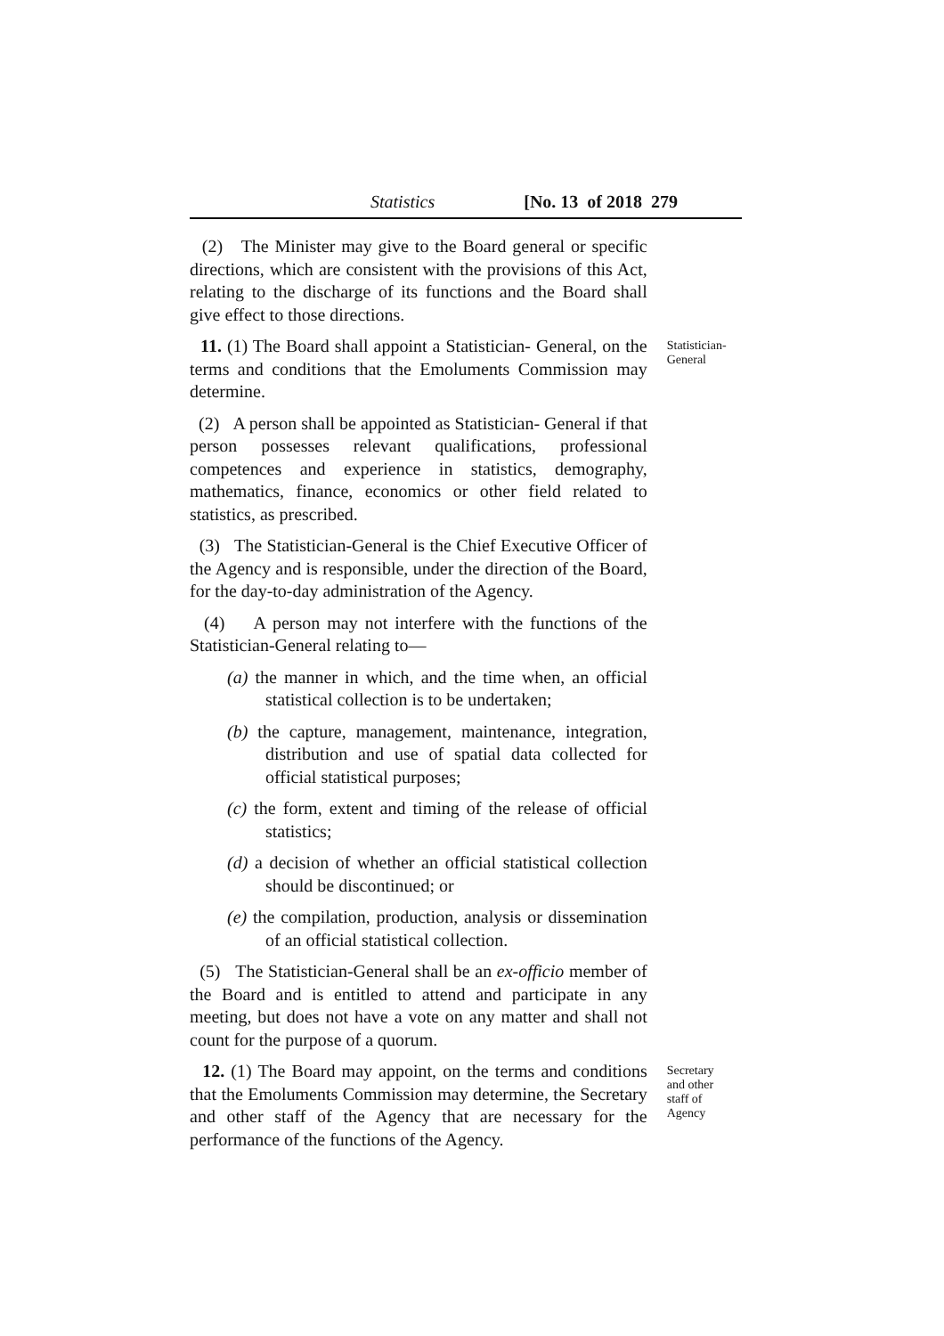Statistics [No. 13 of 2018 279
(2) The Minister may give to the Board general or specific directions, which are consistent with the provisions of this Act, relating to the discharge of its functions and the Board shall give effect to those directions.
11. (1) The Board shall appoint a Statistician- General, on the terms and conditions that the Emoluments Commission may determine.
(2) A person shall be appointed as Statistician- General if that person possesses relevant qualifications, professional competences and experience in statistics, demography, mathematics, finance, economics or other field related to statistics, as prescribed.
(3) The Statistician-General is the Chief Executive Officer of the Agency and is responsible, under the direction of the Board, for the day-to-day administration of the Agency.
(4) A person may not interfere with the functions of the Statistician-General relating to—
(a) the manner in which, and the time when, an official statistical collection is to be undertaken;
(b) the capture, management, maintenance, integration, distribution and use of spatial data collected for official statistical purposes;
(c) the form, extent and timing of the release of official statistics;
(d) a decision of whether an official statistical collection should be discontinued; or
(e) the compilation, production, analysis or dissemination of an official statistical collection.
(5) The Statistician-General shall be an ex-officio member of the Board and is entitled to attend and participate in any meeting, but does not have a vote on any matter and shall not count for the purpose of a quorum.
Statistician-
General
12. (1) The Board may appoint, on the terms and conditions that the Emoluments Commission may determine, the Secretary and other staff of the Agency that are necessary for the performance of the functions of the Agency.
Secretary
and other
staff of
Agency